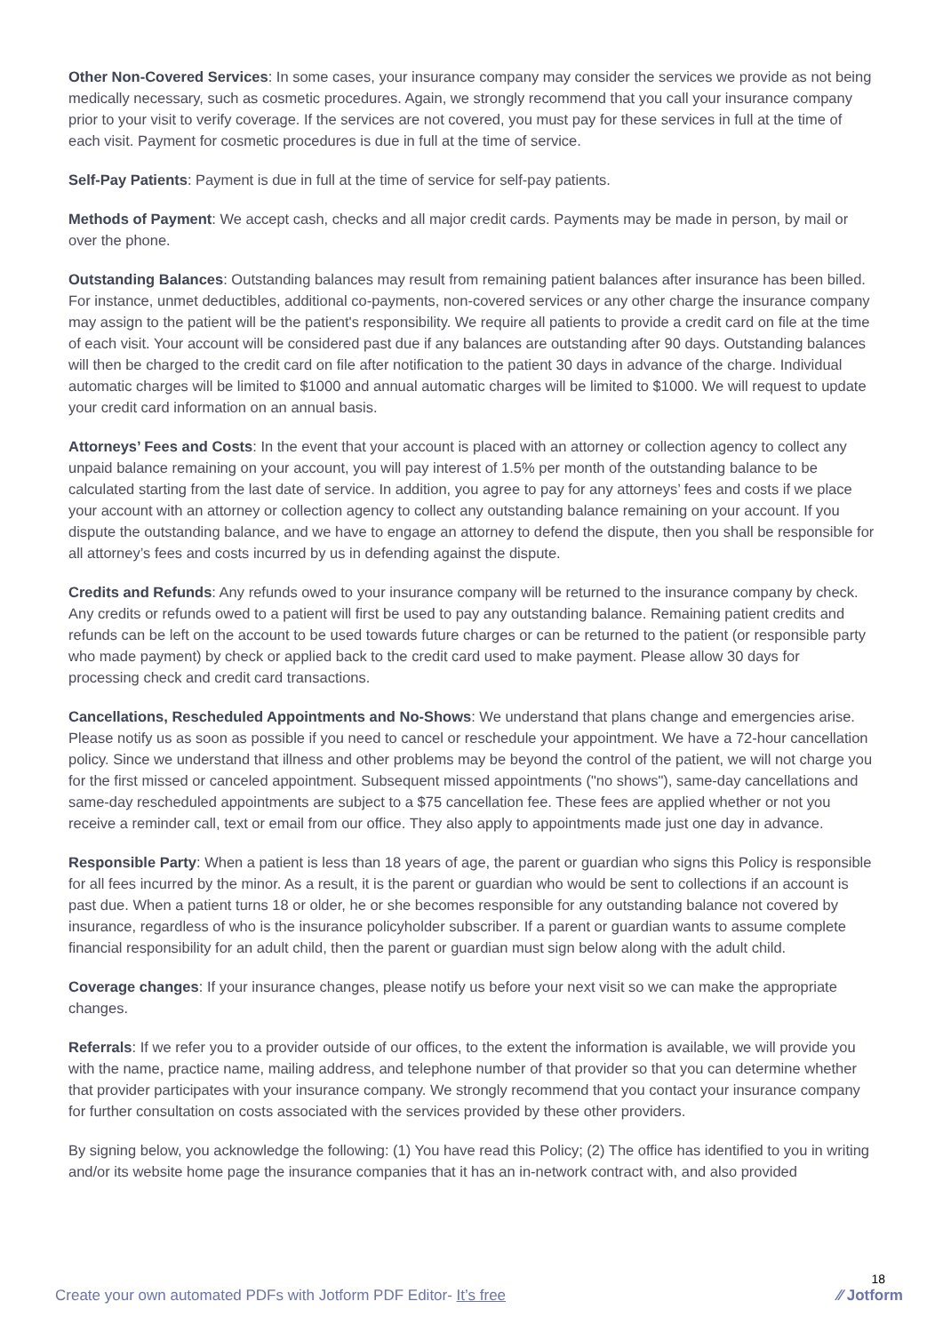Other Non-Covered Services: In some cases, your insurance company may consider the services we provide as not being medically necessary, such as cosmetic procedures. Again, we strongly recommend that you call your insurance company prior to your visit to verify coverage. If the services are not covered, you must pay for these services in full at the time of each visit. Payment for cosmetic procedures is due in full at the time of service.
Self-Pay Patients: Payment is due in full at the time of service for self-pay patients.
Methods of Payment: We accept cash, checks and all major credit cards. Payments may be made in person, by mail or over the phone.
Outstanding Balances: Outstanding balances may result from remaining patient balances after insurance has been billed. For instance, unmet deductibles, additional co-payments, non-covered services or any other charge the insurance company may assign to the patient will be the patient's responsibility. We require all patients to provide a credit card on file at the time of each visit. Your account will be considered past due if any balances are outstanding after 90 days. Outstanding balances will then be charged to the credit card on file after notification to the patient 30 days in advance of the charge. Individual automatic charges will be limited to $1000 and annual automatic charges will be limited to $1000. We will request to update your credit card information on an annual basis.
Attorneys’ Fees and Costs: In the event that your account is placed with an attorney or collection agency to collect any unpaid balance remaining on your account, you will pay interest of 1.5% per month of the outstanding balance to be calculated starting from the last date of service. In addition, you agree to pay for any attorneys’ fees and costs if we place your account with an attorney or collection agency to collect any outstanding balance remaining on your account. If you dispute the outstanding balance, and we have to engage an attorney to defend the dispute, then you shall be responsible for all attorney’s fees and costs incurred by us in defending against the dispute.
Credits and Refunds: Any refunds owed to your insurance company will be returned to the insurance company by check. Any credits or refunds owed to a patient will first be used to pay any outstanding balance. Remaining patient credits and refunds can be left on the account to be used towards future charges or can be returned to the patient (or responsible party who made payment) by check or applied back to the credit card used to make payment. Please allow 30 days for processing check and credit card transactions.
Cancellations, Rescheduled Appointments and No-Shows: We understand that plans change and emergencies arise. Please notify us as soon as possible if you need to cancel or reschedule your appointment. We have a 72-hour cancellation policy. Since we understand that illness and other problems may be beyond the control of the patient, we will not charge you for the first missed or canceled appointment. Subsequent missed appointments ("no shows"), same-day cancellations and same-day rescheduled appointments are subject to a $75 cancellation fee. These fees are applied whether or not you receive a reminder call, text or email from our office. They also apply to appointments made just one day in advance.
Responsible Party: When a patient is less than 18 years of age, the parent or guardian who signs this Policy is responsible for all fees incurred by the minor. As a result, it is the parent or guardian who would be sent to collections if an account is past due. When a patient turns 18 or older, he or she becomes responsible for any outstanding balance not covered by insurance, regardless of who is the insurance policyholder subscriber. If a parent or guardian wants to assume complete financial responsibility for an adult child, then the parent or guardian must sign below along with the adult child.
Coverage changes: If your insurance changes, please notify us before your next visit so we can make the appropriate changes.
Referrals: If we refer you to a provider outside of our offices, to the extent the information is available, we will provide you with the name, practice name, mailing address, and telephone number of that provider so that you can determine whether that provider participates with your insurance company. We strongly recommend that you contact your insurance company for further consultation on costs associated with the services provided by these other providers.
By signing below, you acknowledge the following: (1) You have read this Policy; (2) The office has identified to you in writing and/or its website home page the insurance companies that it has an in-network contract with, and also provided
18
Create your own automated PDFs with Jotform PDF Editor- It’s free ⁄⁄ Jotform